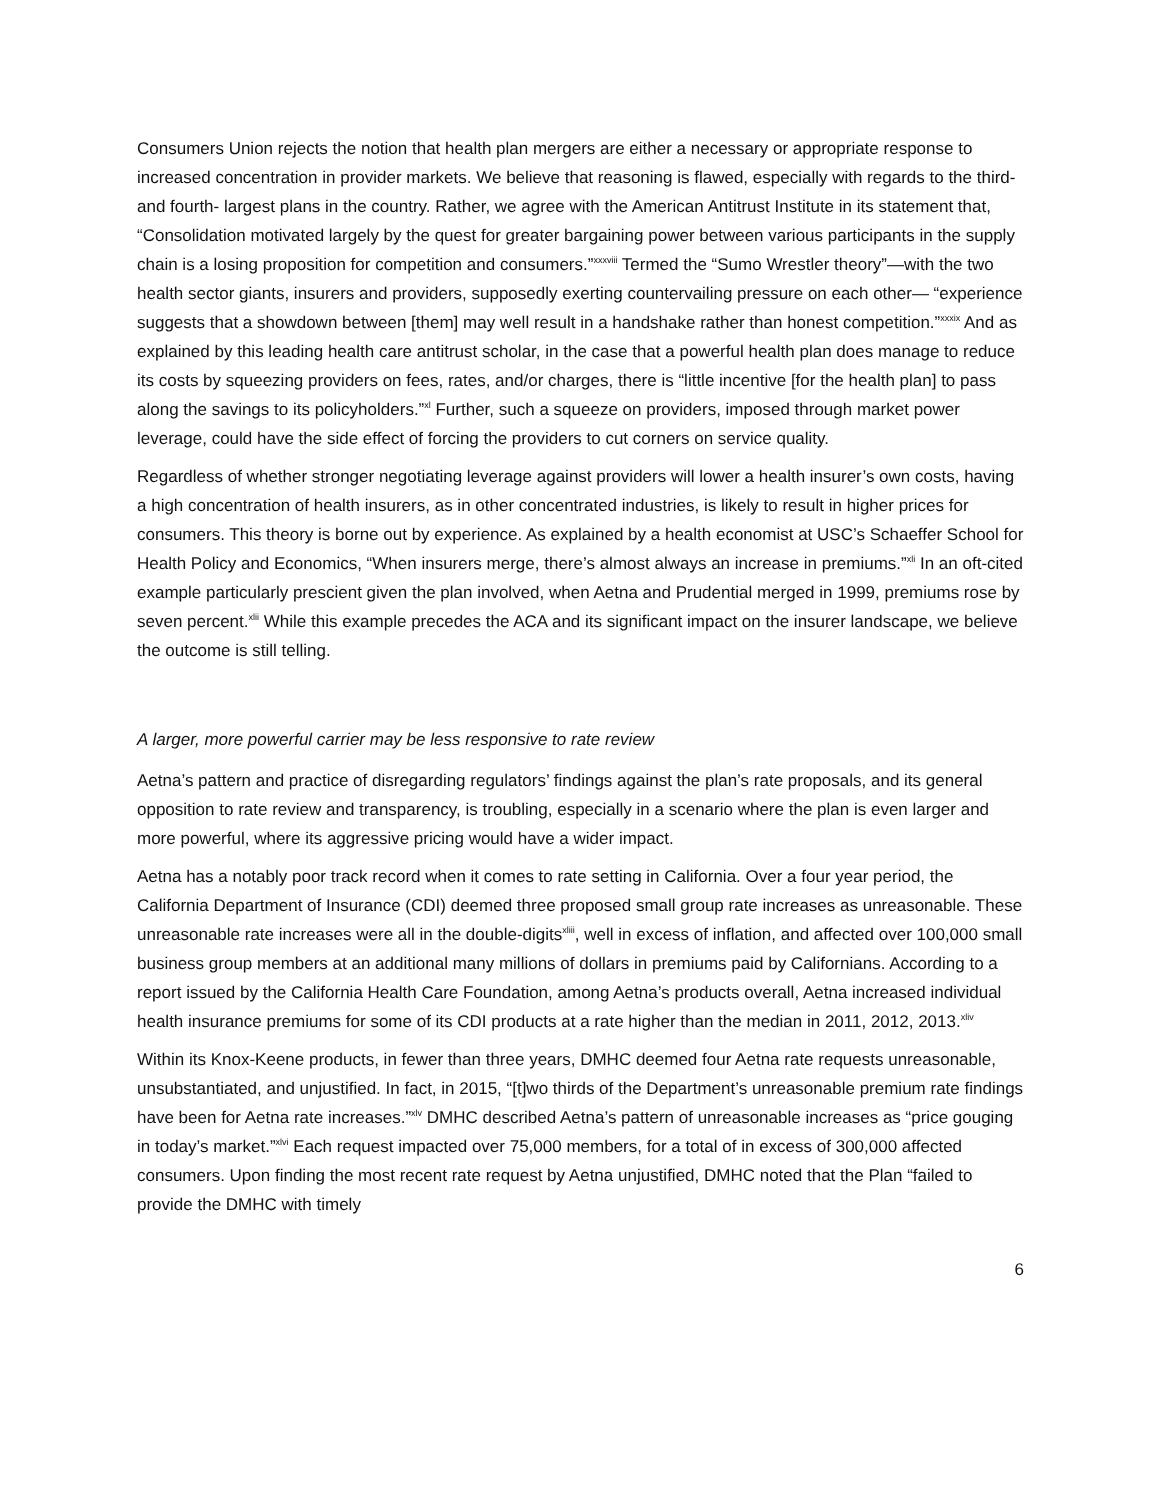Consumers Union rejects the notion that health plan mergers are either a necessary or appropriate response to increased concentration in provider markets. We believe that reasoning is flawed, especially with regards to the third- and fourth- largest plans in the country. Rather, we agree with the American Antitrust Institute in its statement that, “Consolidation motivated largely by the quest for greater bargaining power between various participants in the supply chain is a losing proposition for competition and consumers.”<sup>xxxviii</sup> Termed the “Sumo Wrestler theory”—with the two health sector giants, insurers and providers, supposedly exerting countervailing pressure on each other— “experience suggests that a showdown between [them] may well result in a handshake rather than honest competition.”<sup>xxxix</sup> And as explained by this leading health care antitrust scholar, in the case that a powerful health plan does manage to reduce its costs by squeezing providers on fees, rates, and/or charges, there is “little incentive [for the health plan] to pass along the savings to its policyholders.”<sup>xl</sup> Further, such a squeeze on providers, imposed through market power leverage, could have the side effect of forcing the providers to cut corners on service quality.
Regardless of whether stronger negotiating leverage against providers will lower a health insurer’s own costs, having a high concentration of health insurers, as in other concentrated industries, is likely to result in higher prices for consumers. This theory is borne out by experience. As explained by a health economist at USC’s Schaeffer School for Health Policy and Economics, “When insurers merge, there’s almost always an increase in premiums.”<sup>xli</sup> In an oft-cited example particularly prescient given the plan involved, when Aetna and Prudential merged in 1999, premiums rose by seven percent.<sup>xlii</sup> While this example precedes the ACA and its significant impact on the insurer landscape, we believe the outcome is still telling.
A larger, more powerful carrier may be less responsive to rate review
Aetna’s pattern and practice of disregarding regulators’ findings against the plan’s rate proposals, and its general opposition to rate review and transparency, is troubling, especially in a scenario where the plan is even larger and more powerful, where its aggressive pricing would have a wider impact.
Aetna has a notably poor track record when it comes to rate setting in California. Over a four year period, the California Department of Insurance (CDI) deemed three proposed small group rate increases as unreasonable. These unreasonable rate increases were all in the double-digits<sup>xliii</sup>, well in excess of inflation, and affected over 100,000 small business group members at an additional many millions of dollars in premiums paid by Californians. According to a report issued by the California Health Care Foundation, among Aetna’s products overall, Aetna increased individual health insurance premiums for some of its CDI products at a rate higher than the median in 2011, 2012, 2013.<sup>xliv</sup>
Within its Knox-Keene products, in fewer than three years, DMHC deemed four Aetna rate requests unreasonable, unsubstantiated, and unjustified. In fact, in 2015, “[t]wo thirds of the Department’s unreasonable premium rate findings have been for Aetna rate increases.”<sup>xlv</sup> DMHC described Aetna’s pattern of unreasonable increases as “price gouging in today’s market.”<sup>xlvi</sup> Each request impacted over 75,000 members, for a total of in excess of 300,000 affected consumers. Upon finding the most recent rate request by Aetna unjustified, DMHC noted that the Plan “failed to provide the DMHC with timely
6